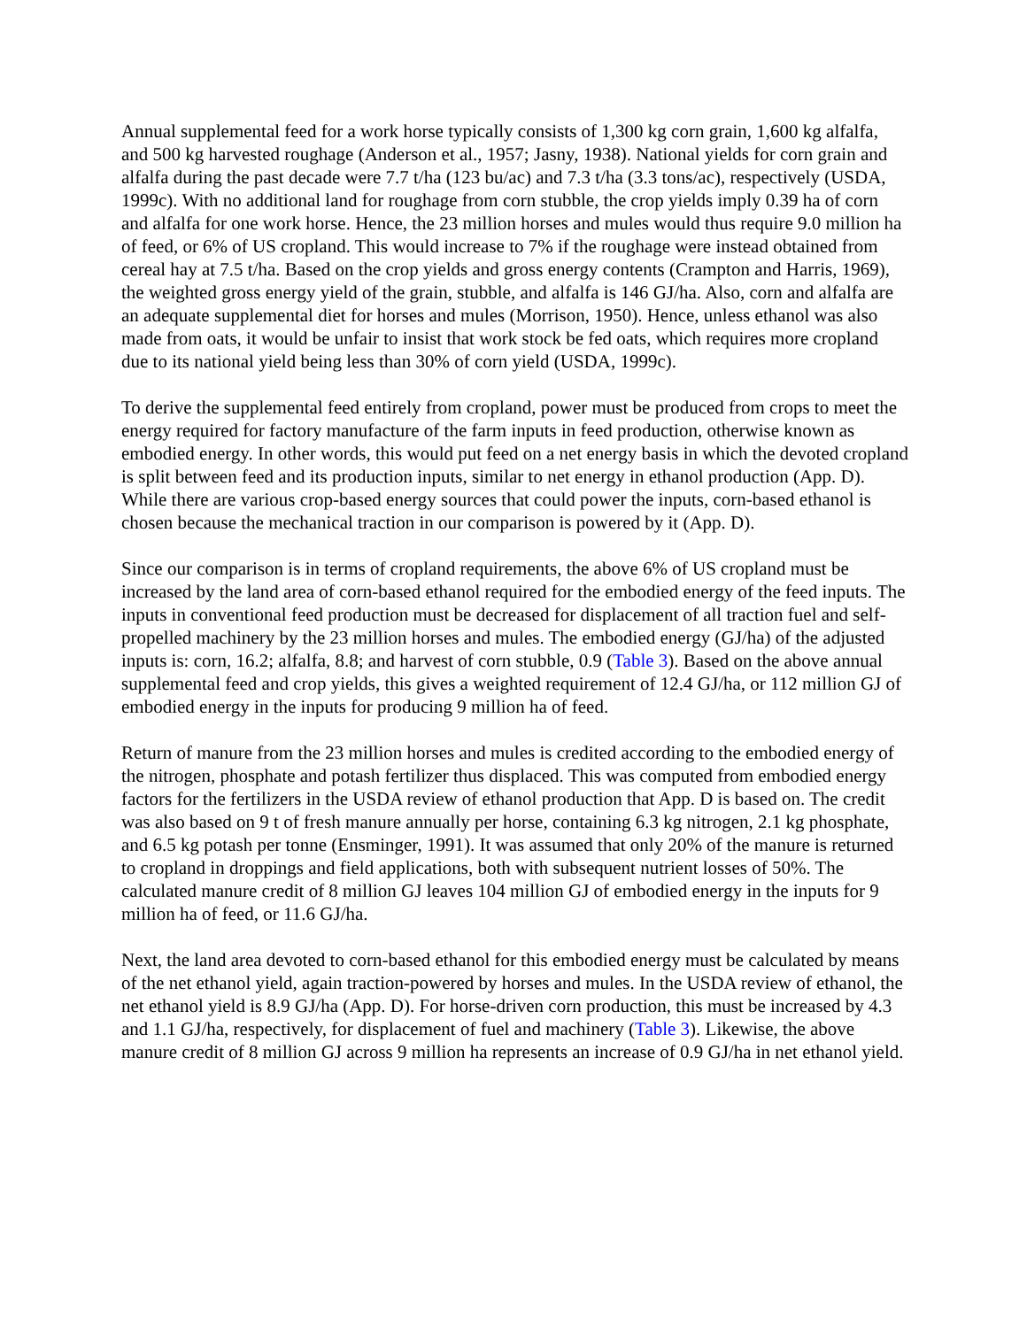Annual supplemental feed for a work horse typically consists of 1,300 kg corn grain, 1,600 kg alfalfa, and 500 kg harvested roughage (Anderson et al., 1957; Jasny, 1938). National yields for corn grain and alfalfa during the past decade were 7.7 t/ha (123 bu/ac) and 7.3 t/ha (3.3 tons/ac), respectively (USDA, 1999c). With no additional land for roughage from corn stubble, the crop yields imply 0.39 ha of corn and alfalfa for one work horse. Hence, the 23 million horses and mules would thus require 9.0 million ha of feed, or 6% of US cropland. This would increase to 7% if the roughage were instead obtained from cereal hay at 7.5 t/ha. Based on the crop yields and gross energy contents (Crampton and Harris, 1969), the weighted gross energy yield of the grain, stubble, and alfalfa is 146 GJ/ha. Also, corn and alfalfa are an adequate supplemental diet for horses and mules (Morrison, 1950). Hence, unless ethanol was also made from oats, it would be unfair to insist that work stock be fed oats, which requires more cropland due to its national yield being less than 30% of corn yield (USDA, 1999c).
To derive the supplemental feed entirely from cropland, power must be produced from crops to meet the energy required for factory manufacture of the farm inputs in feed production, otherwise known as embodied energy. In other words, this would put feed on a net energy basis in which the devoted cropland is split between feed and its production inputs, similar to net energy in ethanol production (App. D). While there are various crop-based energy sources that could power the inputs, corn-based ethanol is chosen because the mechanical traction in our comparison is powered by it (App. D).
Since our comparison is in terms of cropland requirements, the above 6% of US cropland must be increased by the land area of corn-based ethanol required for the embodied energy of the feed inputs. The inputs in conventional feed production must be decreased for displacement of all traction fuel and self-propelled machinery by the 23 million horses and mules. The embodied energy (GJ/ha) of the adjusted inputs is: corn, 16.2; alfalfa, 8.8; and harvest of corn stubble, 0.9 (Table 3). Based on the above annual supplemental feed and crop yields, this gives a weighted requirement of 12.4 GJ/ha, or 112 million GJ of embodied energy in the inputs for producing 9 million ha of feed.
Return of manure from the 23 million horses and mules is credited according to the embodied energy of the nitrogen, phosphate and potash fertilizer thus displaced. This was computed from embodied energy factors for the fertilizers in the USDA review of ethanol production that App. D is based on. The credit was also based on 9 t of fresh manure annually per horse, containing 6.3 kg nitrogen, 2.1 kg phosphate, and 6.5 kg potash per tonne (Ensminger, 1991). It was assumed that only 20% of the manure is returned to cropland in droppings and field applications, both with subsequent nutrient losses of 50%. The calculated manure credit of 8 million GJ leaves 104 million GJ of embodied energy in the inputs for 9 million ha of feed, or 11.6 GJ/ha.
Next, the land area devoted to corn-based ethanol for this embodied energy must be calculated by means of the net ethanol yield, again traction-powered by horses and mules. In the USDA review of ethanol, the net ethanol yield is 8.9 GJ/ha (App. D). For horse-driven corn production, this must be increased by 4.3 and 1.1 GJ/ha, respectively, for displacement of fuel and machinery (Table 3). Likewise, the above manure credit of 8 million GJ across 9 million ha represents an increase of 0.9 GJ/ha in net ethanol yield.